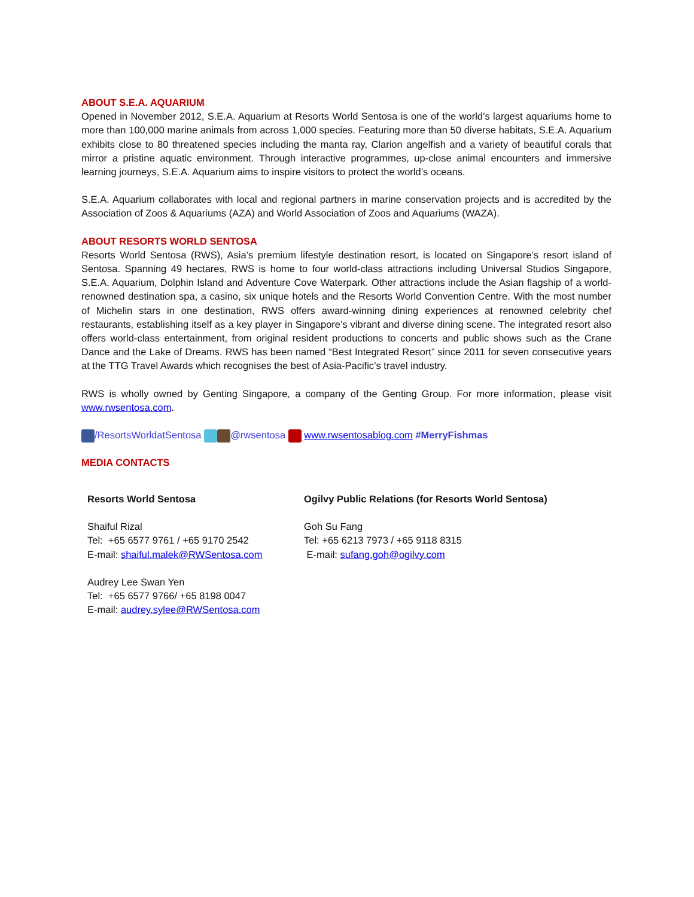ABOUT S.E.A. AQUARIUM
Opened in November 2012, S.E.A. Aquarium at Resorts World Sentosa is one of the world’s largest aquariums home to more than 100,000 marine animals from across 1,000 species. Featuring more than 50 diverse habitats, S.E.A. Aquarium exhibits close to 80 threatened species including the manta ray, Clarion angelfish and a variety of beautiful corals that mirror a pristine aquatic environment. Through interactive programmes, up-close animal encounters and immersive learning journeys, S.E.A. Aquarium aims to inspire visitors to protect the world’s oceans.
S.E.A. Aquarium collaborates with local and regional partners in marine conservation projects and is accredited by the Association of Zoos & Aquariums (AZA) and World Association of Zoos and Aquariums (WAZA).
ABOUT RESORTS WORLD SENTOSA
Resorts World Sentosa (RWS), Asia’s premium lifestyle destination resort, is located on Singapore’s resort island of Sentosa. Spanning 49 hectares, RWS is home to four world-class attractions including Universal Studios Singapore, S.E.A. Aquarium, Dolphin Island and Adventure Cove Waterpark. Other attractions include the Asian flagship of a world-renowned destination spa, a casino, six unique hotels and the Resorts World Convention Centre. With the most number of Michelin stars in one destination, RWS offers award-winning dining experiences at renowned celebrity chef restaurants, establishing itself as a key player in Singapore’s vibrant and diverse dining scene. The integrated resort also offers world-class entertainment, from original resident productions to concerts and public shows such as the Crane Dance and the Lake of Dreams. RWS has been named “Best Integrated Resort” since 2011 for seven consecutive years at the TTG Travel Awards which recognises the best of Asia-Pacific’s travel industry.
RWS is wholly owned by Genting Singapore, a company of the Genting Group. For more information, please visit www.rwsentosa.com.
/ResortsWorldatSentosa @rwsentosa www.rwsentosablog.com #MerryFishmas
MEDIA CONTACTS
| Resorts World Sentosa | Ogilvy Public Relations (for Resorts World Sentosa) |
| Shaiful Rizal Tel: +65 6577 9761 / +65 9170 2542 E-mail: shaiful.malek@RWSentosa.com Audrey Lee Swan Yen Tel: +65 6577 9766/ +65 8198 0047 E-mail: audrey.sylee@RWSentosa.com | Goh Su Fang Tel: +65 6213 7973 / +65 9118 8315 E-mail: sufang.goh@ogilvy.com |